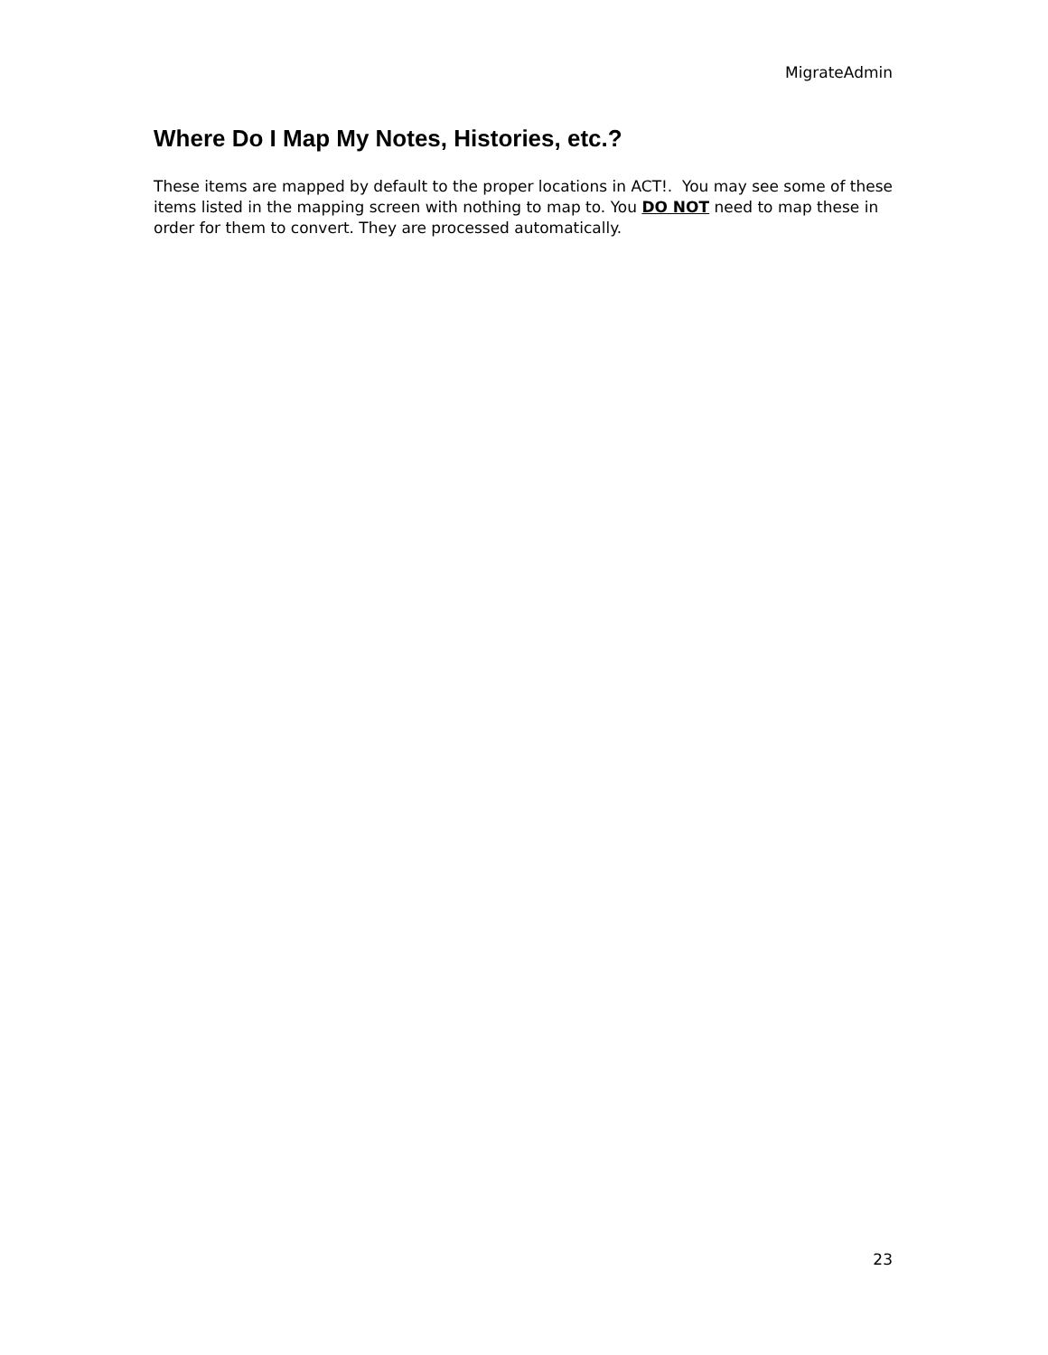MigrateAdmin
Where Do I Map My Notes, Histories, etc.?
These items are mapped by default to the proper locations in ACT!. You may see some of these items listed in the mapping screen with nothing to map to. You DO NOT need to map these in order for them to convert. They are processed automatically.
23